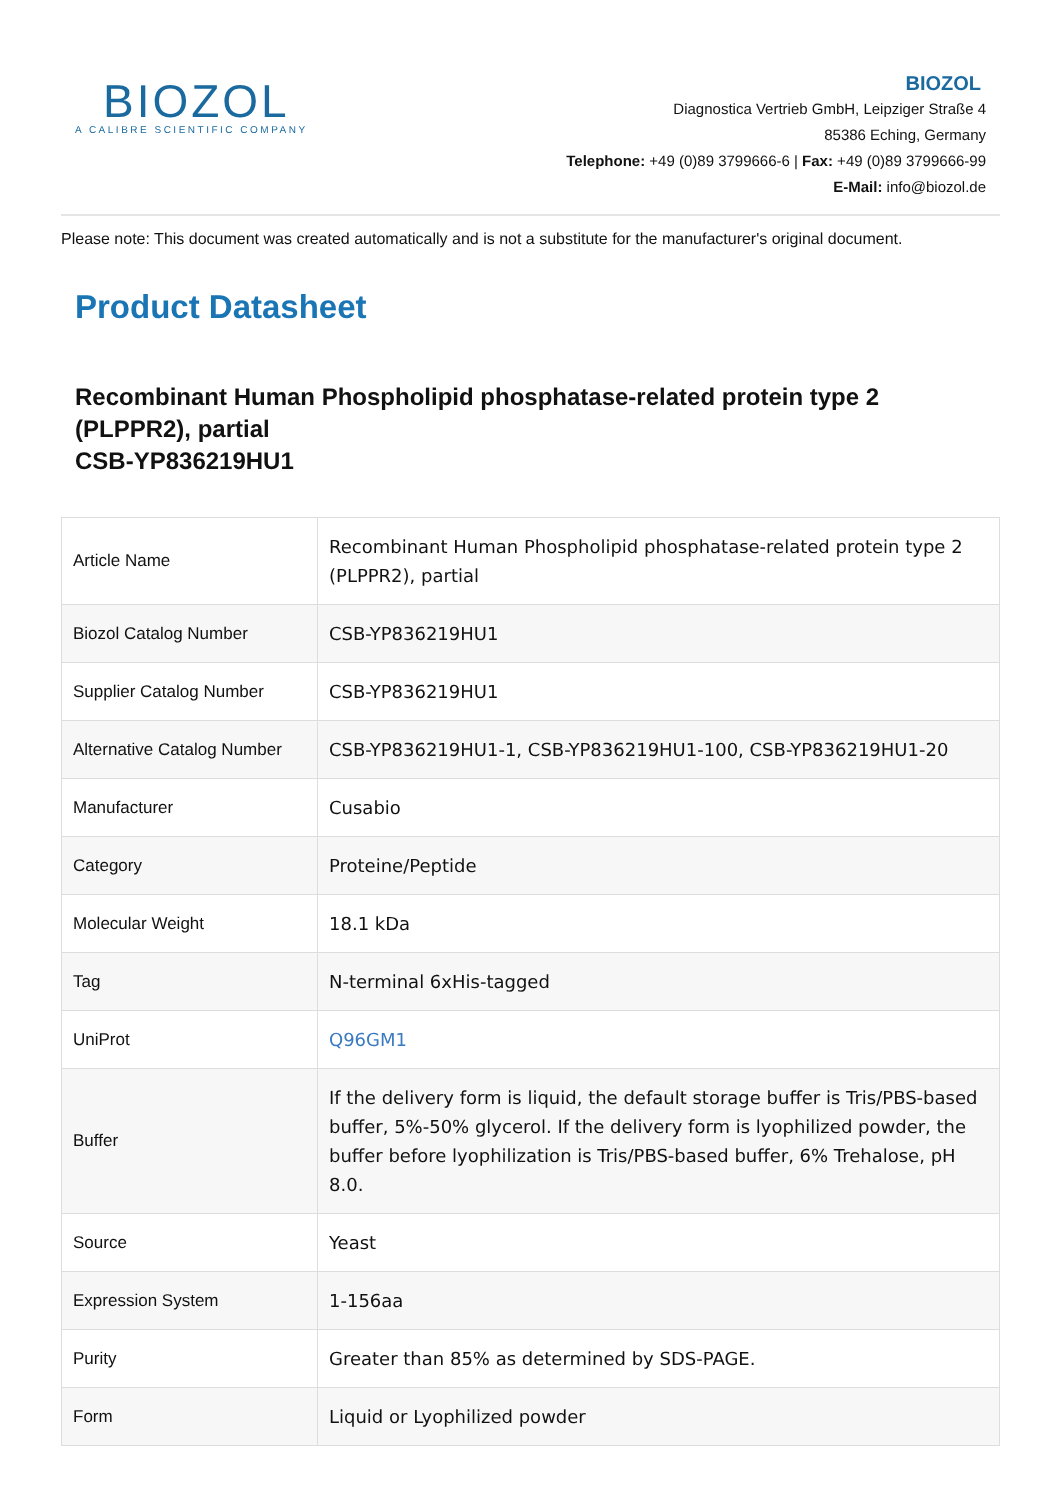BIOZOL
A CALIBRE SCIENTIFIC COMPANY
BIOZOL
Diagnostica Vertrieb GmbH, Leipziger Straße 4
85386 Eching, Germany
Telephone: +49 (0)89 3799666-6 | Fax: +49 (0)89 3799666-99
E-Mail: info@biozol.de
Please note: This document was created automatically and is not a substitute for the manufacturer's original document.
Product Datasheet
Recombinant Human Phospholipid phosphatase-related protein type 2 (PLPPR2), partial
CSB-YP836219HU1
| Article Name | Recombinant Human Phospholipid phosphatase-related protein type 2 (PLPPR2), partial |
| Biozol Catalog Number | CSB-YP836219HU1 |
| Supplier Catalog Number | CSB-YP836219HU1 |
| Alternative Catalog Number | CSB-YP836219HU1-1, CSB-YP836219HU1-100, CSB-YP836219HU1-20 |
| Manufacturer | Cusabio |
| Category | Proteine/Peptide |
| Molecular Weight | 18.1 kDa |
| Tag | N-terminal 6xHis-tagged |
| UniProt | Q96GM1 |
| Buffer | If the delivery form is liquid, the default storage buffer is Tris/PBS-based buffer, 5%-50% glycerol. If the delivery form is lyophilized powder, the buffer before lyophilization is Tris/PBS-based buffer, 6% Trehalose, pH 8.0. |
| Source | Yeast |
| Expression System | 1-156aa |
| Purity | Greater than 85% as determined by SDS-PAGE. |
| Form | Liquid or Lyophilized powder |